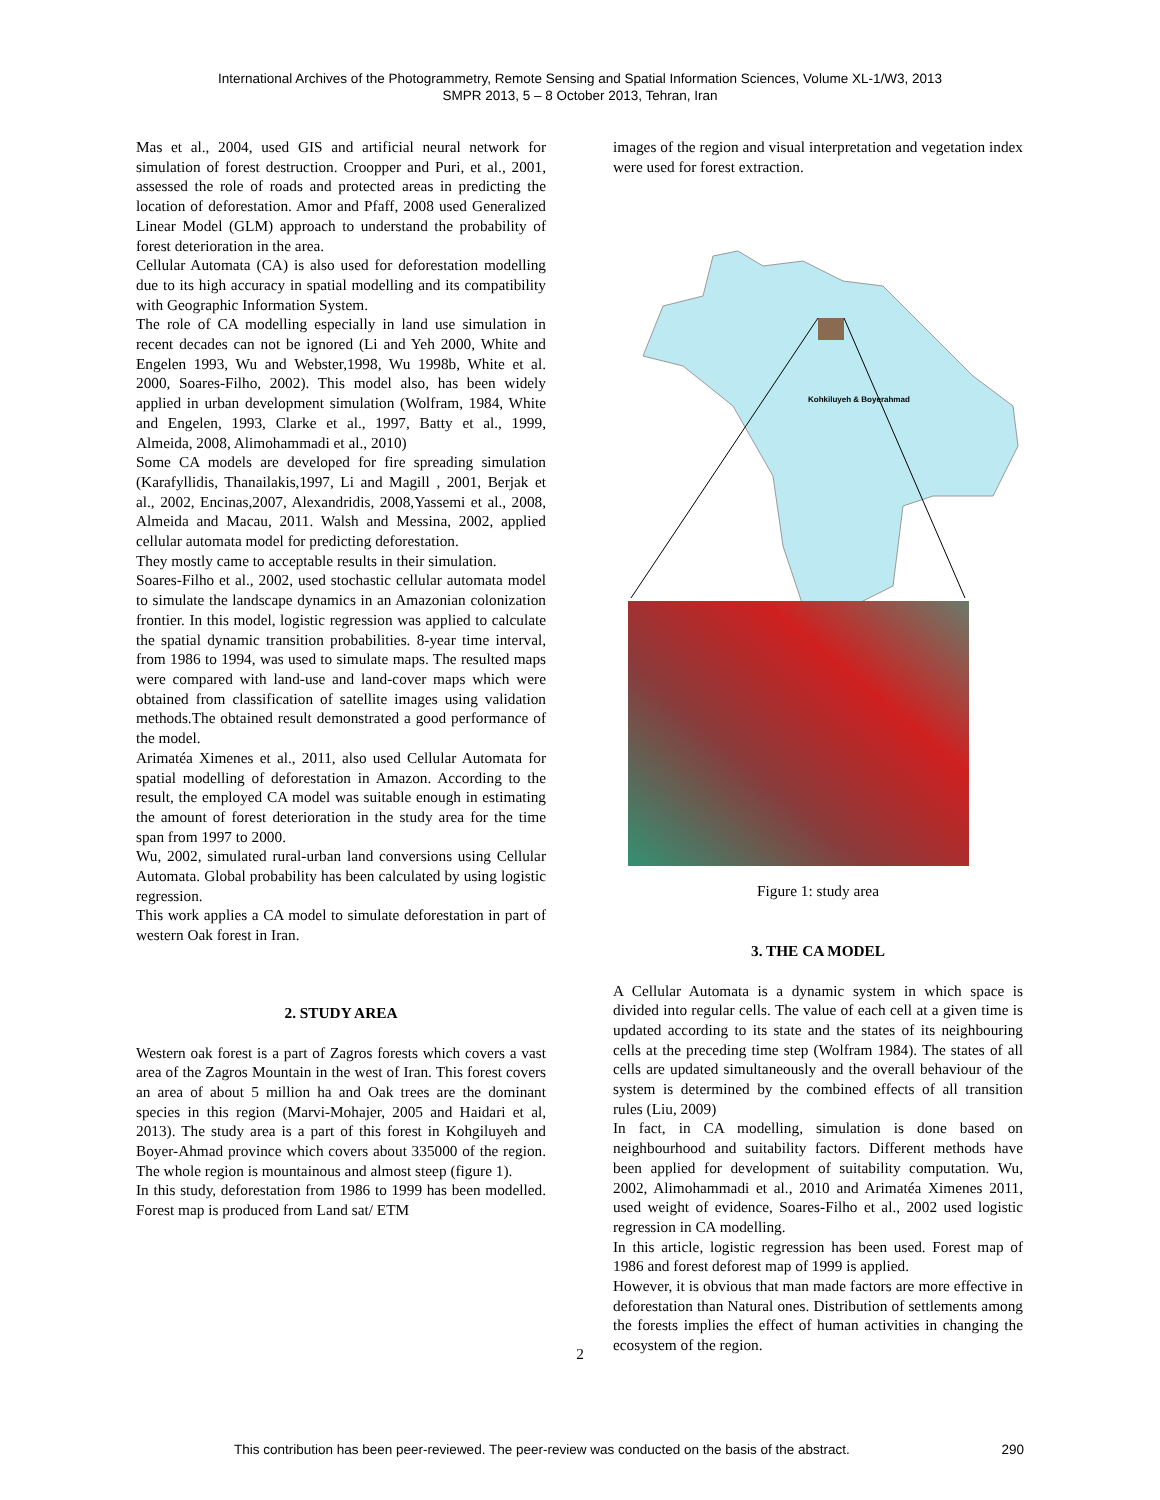International Archives of the Photogrammetry, Remote Sensing and Spatial Information Sciences, Volume XL-1/W3, 2013
SMPR 2013, 5 – 8 October 2013, Tehran, Iran
Mas et al., 2004, used GIS and artificial neural network for simulation of forest destruction. Croopper and Puri, et al., 2001, assessed the role of roads and protected areas in predicting the location of deforestation. Amor and Pfaff, 2008 used Generalized Linear Model (GLM) approach to understand the probability of forest deterioration in the area.
Cellular Automata (CA) is also used for deforestation modelling due to its high accuracy in spatial modelling and its compatibility with Geographic Information System.
The role of CA modelling especially in land use simulation in recent decades can not be ignored (Li and Yeh 2000, White and Engelen 1993, Wu and Webster,1998, Wu 1998b, White et al. 2000, Soares-Filho, 2002). This model also, has been widely applied in urban development simulation (Wolfram, 1984, White and Engelen, 1993, Clarke et al., 1997, Batty et al., 1999, Almeida, 2008, Alimohammadi et al., 2010)
Some CA models are developed for fire spreading simulation (Karafyllidis, Thanailakis,1997, Li and Magill , 2001, Berjak et al., 2002, Encinas,2007, Alexandridis, 2008,Yassemi et al., 2008, Almeida and Macau, 2011. Walsh and Messina, 2002, applied cellular automata model for predicting deforestation.
They mostly came to acceptable results in their simulation.
Soares-Filho et al., 2002, used stochastic cellular automata model to simulate the landscape dynamics in an Amazonian colonization frontier. In this model, logistic regression was applied to calculate the spatial dynamic transition probabilities. 8-year time interval, from 1986 to 1994, was used to simulate maps. The resulted maps were compared with land-use and land-cover maps which were obtained from classification of satellite images using validation methods.The obtained result demonstrated a good performance of the model.
Arimatéa Ximenes et al., 2011, also used Cellular Automata for spatial modelling of deforestation in Amazon. According to the result, the employed CA model was suitable enough in estimating the amount of forest deterioration in the study area for the time span from 1997 to 2000.
Wu, 2002, simulated rural-urban land conversions using Cellular Automata. Global probability has been calculated by using logistic regression.
This work applies a CA model to simulate deforestation in part of western Oak forest in Iran.
2. STUDY AREA
Western oak forest is a part of Zagros forests which covers a vast area of the Zagros Mountain in the west of Iran. This forest covers an area of about 5 million ha and Oak trees are the dominant species in this region (Marvi-Mohajer, 2005 and Haidari et al, 2013). The study area is a part of this forest in Kohgiluyeh and Boyer-Ahmad province which covers about 335000 of the region. The whole region is mountainous and almost steep (figure 1).
In this study, deforestation from 1986 to 1999 has been modelled. Forest map is produced from Land sat/ ETM
images of the region and visual interpretation and vegetation index were used for forest extraction.
Kohkiluyeh & Boyerahmad
Figure 1: study area
3. THE CA MODEL
A Cellular Automata is a dynamic system in which space is divided into regular cells. The value of each cell at a given time is updated according to its state and the states of its neighbouring cells at the preceding time step (Wolfram 1984). The states of all cells are updated simultaneously and the overall behaviour of the system is determined by the combined effects of all transition rules (Liu, 2009)
In fact, in CA modelling, simulation is done based on neighbourhood and suitability factors. Different methods have been applied for development of suitability computation. Wu, 2002, Alimohammadi et al., 2010 and Arimatéa Ximenes 2011, used weight of evidence, Soares-Filho et al., 2002 used logistic regression in CA modelling.
In this article, logistic regression has been used. Forest map of 1986 and forest deforest map of 1999 is applied.
However, it is obvious that man made factors are more effective in deforestation than Natural ones. Distribution of settlements among the forests implies the effect of human activities in changing the ecosystem of the region.
2
This contribution has been peer-reviewed. The peer-review was conducted on the basis of the abstract. 290